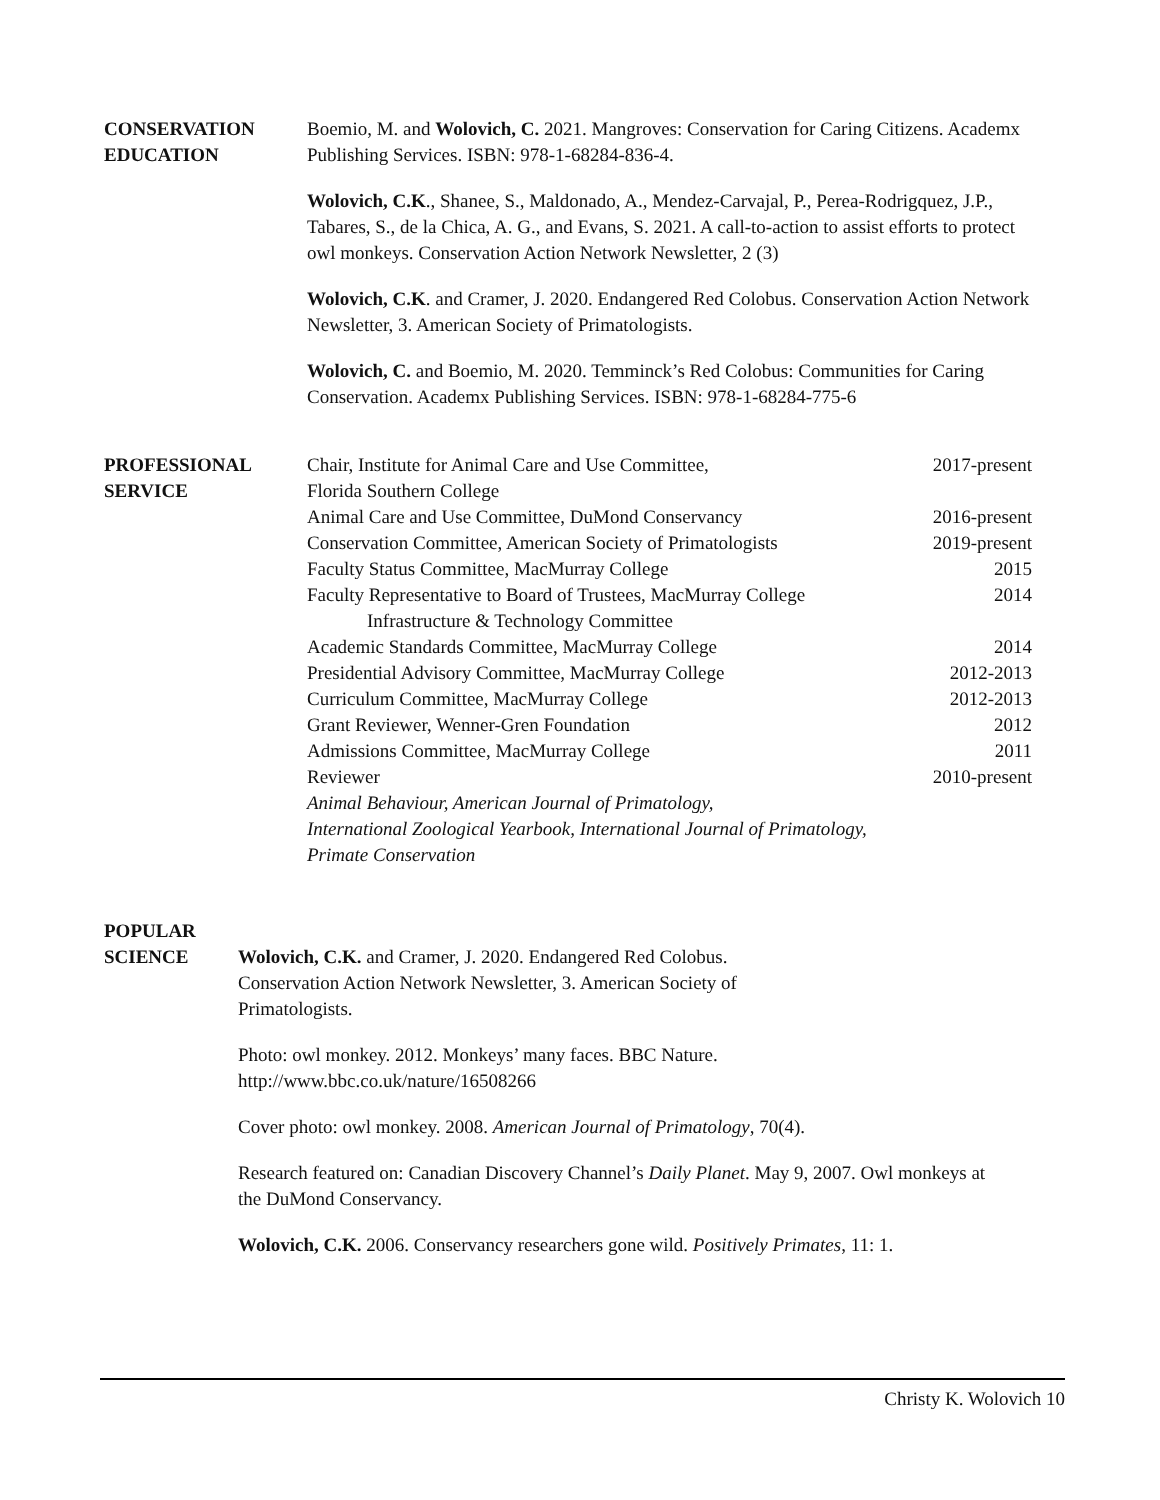CONSERVATION
EDUCATION
Boemio, M. and Wolovich, C. 2021. Mangroves: Conservation for Caring Citizens. Academx Publishing Services. ISBN: 978-1-68284-836-4.
Wolovich, C.K., Shanee, S., Maldonado, A., Mendez-Carvajal, P., Perea-Rodrigquez, J.P., Tabares, S., de la Chica, A. G., and Evans, S. 2021. A call-to-action to assist efforts to protect owl monkeys. Conservation Action Network Newsletter, 2 (3)
Wolovich, C.K. and Cramer, J. 2020. Endangered Red Colobus. Conservation Action Network Newsletter, 3. American Society of Primatologists.
Wolovich, C. and Boemio, M. 2020. Temminck’s Red Colobus: Communities for Caring Conservation. Academx Publishing Services. ISBN: 978-1-68284-775-6
PROFESSIONAL
SERVICE
Chair, Institute for Animal Care and Use Committee,
Florida Southern College 2017-present
Animal Care and Use Committee, DuMond Conservancy 2016-present
Conservation Committee, American Society of Primatologists 2019-present
Faculty Status Committee, MacMurray College 2015
Faculty Representative to Board of Trustees, MacMurray College
Infrastructure & Technology Committee 2014
Academic Standards Committee, MacMurray College 2014
Presidential Advisory Committee, MacMurray College 2012-2013
Curriculum Committee, MacMurray College 2012-2013
Grant Reviewer, Wenner-Gren Foundation 2012
Admissions Committee, MacMurray College 2011
Reviewer 2010-present
Animal Behaviour, American Journal of Primatology,
International Zoological Yearbook, International Journal of Primatology,
Primate Conservation
POPULAR
SCIENCE
Wolovich, C.K. and Cramer, J. 2020. Endangered Red Colobus.
Conservation Action Network Newsletter, 3. American Society of
Primatologists.
Photo: owl monkey. 2012. Monkeys’ many faces. BBC Nature.
http://www.bbc.co.uk/nature/16508266
Cover photo: owl monkey. 2008. American Journal of Primatology, 70(4).
Research featured on: Canadian Discovery Channel’s Daily Planet. May 9, 2007. Owl monkeys at the DuMond Conservancy.
Wolovich, C.K. 2006. Conservancy researchers gone wild. Positively Primates, 11: 1.
Christy K. Wolovich 10